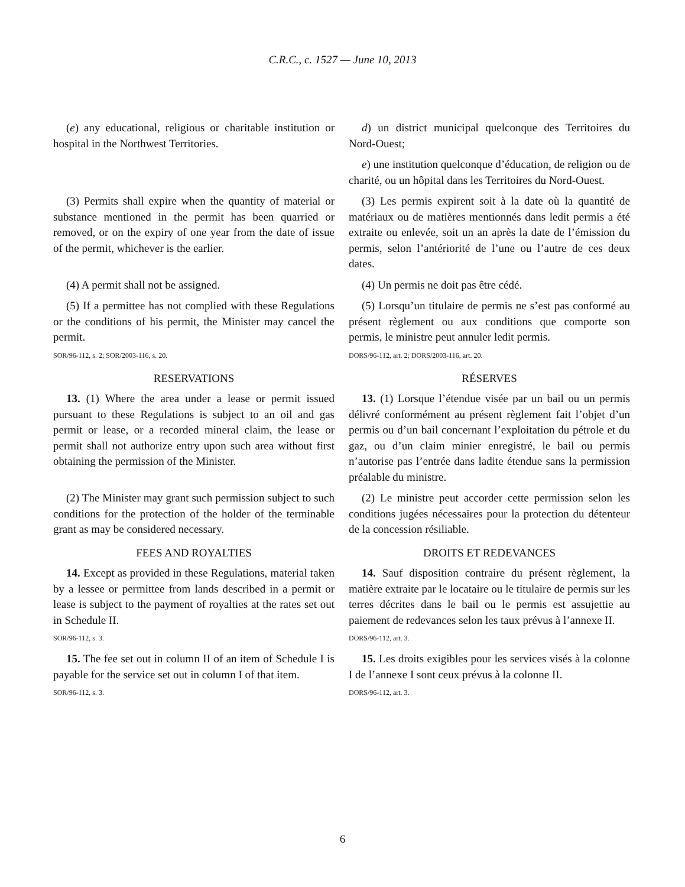C.R.C., c. 1527 — June 10, 2013
(e) any educational, religious or charitable institution or hospital in the Northwest Territories.
d) un district municipal quelconque des Territoires du Nord-Ouest;
e) une institution quelconque d’éducation, de religion ou de charité, ou un hôpital dans les Territoires du Nord-Ouest.
(3) Permits shall expire when the quantity of material or substance mentioned in the permit has been quarried or removed, or on the expiry of one year from the date of issue of the permit, whichever is the earlier.
(3) Les permis expirent soit à la date où la quantité de matériaux ou de matières mentionnés dans ledit permis a été extraite ou enlevée, soit un an après la date de l’émission du permis, selon l’antériorité de l’une ou l’autre de ces deux dates.
(4) A permit shall not be assigned. (4) Un permis ne doit pas être cédé.
(5) If a permittee has not complied with these Regulations or the conditions of his permit, the Minister may cancel the permit.
SOR/96-112, s. 2; SOR/2003-116, s. 20.
(5) Lorsqu’un titulaire de permis ne s’est pas conformé au présent règlement ou aux conditions que comporte son permis, le ministre peut annuler ledit permis.
DORS/96-112, art. 2; DORS/2003-116, art. 20.
RESERVATIONS
13. (1) Where the area under a lease or permit issued pursuant to these Regulations is subject to an oil and gas permit or lease, or a recorded mineral claim, the lease or permit shall not authorize entry upon such area without first obtaining the permission of the Minister.
RÉSERVES
13. (1) Lorsque l’étendue visée par un bail ou un permis délivré conformément au présent règlement fait l’objet d’un permis ou d’un bail concernant l’exploitation du pétrole et du gaz, ou d’un claim minier enregistré, le bail ou permis n’autorise pas l’entrée dans ladite étendue sans la permission préalable du ministre.
(2) The Minister may grant such permission subject to such conditions for the protection of the holder of the terminable grant as may be considered necessary.
(2) Le ministre peut accorder cette permission selon les conditions jugées nécessaires pour la protection du détenteur de la concession résiliable.
FEES AND ROYALTIES
14. Except as provided in these Regulations, material taken by a lessee or permittee from lands described in a permit or lease is subject to the payment of royalties at the rates set out in Schedule II.
SOR/96-112, s. 3.
DROITS ET REDEVANCES
14. Sauf disposition contraire du présent règlement, la matière extraite par le locataire ou le titulaire de permis sur les terres décrites dans le bail ou le permis est assujettie au paiement de redevances selon les taux prévus à l’annexe II.
DORS/96-112, art. 3.
15. The fee set out in column II of an item of Schedule I is payable for the service set out in column I of that item.
SOR/96-112, s. 3.
15. Les droits exigibles pour les services visés à la colonne I de l’annexe I sont ceux prévus à la colonne II.
DORS/96-112, art. 3.
6